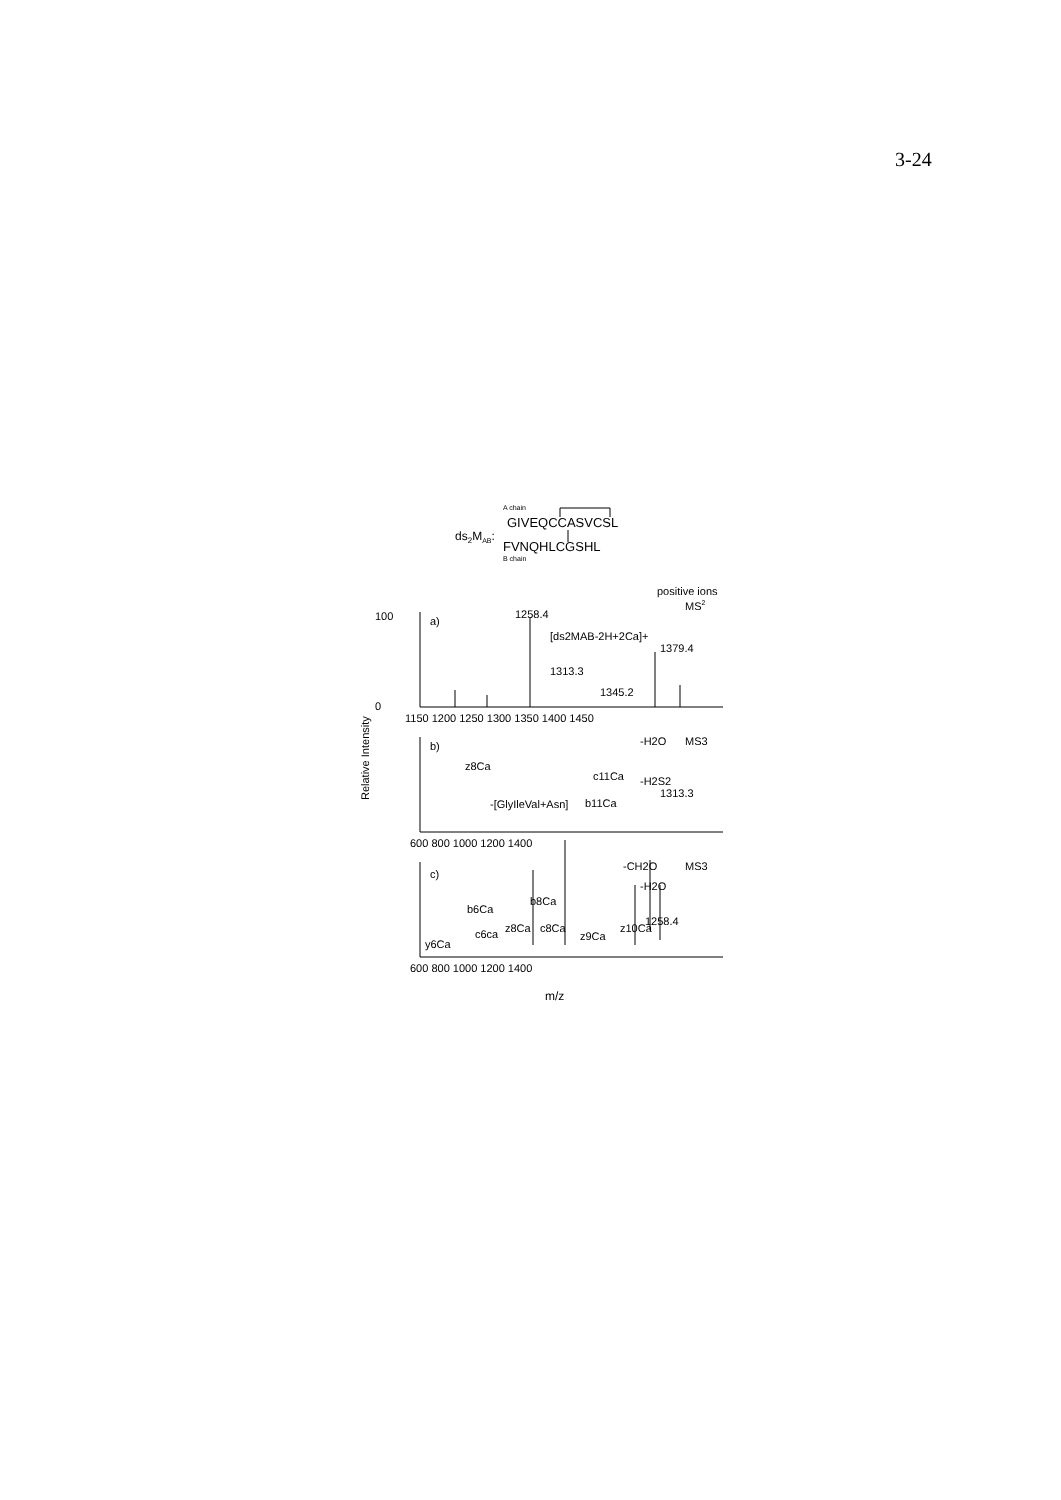3-24
A chain
GIVEQCCASVCSL
ds2MAB:
FVNQHLCGSHL
B chain
positive ions
MS2
a)
1258.4
[ds2MAB-2H+2Ca]+
1379.4
1313.3
1345.2
0
100
1150 1200 1250 1300 1350 1400 1450
Relative Intensity
b)
-H2O
MS3
z8Ca
c11Ca
-H2S2
1313.3
-[GlyIleVal+Asn]
b11Ca
600 800 1000 1200 1400
c)
-CH2O
MS3
-H2O
b6Ca
b8Ca
1258.4
c6ca
z8Ca
c8Ca
z9Ca
z10Ca
y6Ca
600 800 1000 1200 1400
m/z